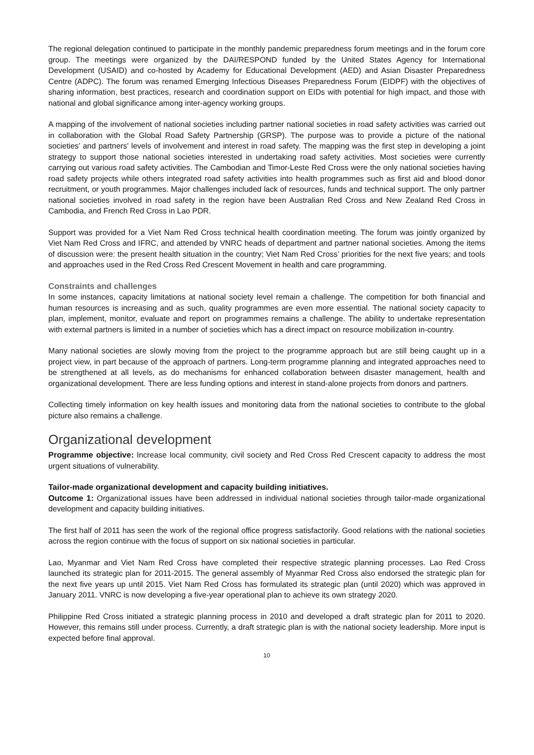The regional delegation continued to participate in the monthly pandemic preparedness forum meetings and in the forum core group. The meetings were organized by the DAI/RESPOND funded by the United States Agency for International Development (USAID) and co-hosted by Academy for Educational Development (AED) and Asian Disaster Preparedness Centre (ADPC). The forum was renamed Emerging Infectious Diseases Preparedness Forum (EIDPF) with the objectives of sharing information, best practices, research and coordination support on EIDs with potential for high impact, and those with national and global significance among inter-agency working groups.
A mapping of the involvement of national societies including partner national societies in road safety activities was carried out in collaboration with the Global Road Safety Partnership (GRSP). The purpose was to provide a picture of the national societies’ and partners' levels of involvement and interest in road safety. The mapping was the first step in developing a joint strategy to support those national societies interested in undertaking road safety activities. Most societies were currently carrying out various road safety activities. The Cambodian and Timor-Leste Red Cross were the only national societies having road safety projects while others integrated road safety activities into health programmes such as first aid and blood donor recruitment, or youth programmes. Major challenges included lack of resources, funds and technical support. The only partner national societies involved in road safety in the region have been Australian Red Cross and New Zealand Red Cross in Cambodia, and French Red Cross in Lao PDR.
Support was provided for a Viet Nam Red Cross technical health coordination meeting. The forum was jointly organized by Viet Nam Red Cross and IFRC, and attended by VNRC heads of department and partner national societies. Among the items of discussion were: the present health situation in the country; Viet Nam Red Cross’ priorities for the next five years; and tools and approaches used in the Red Cross Red Crescent Movement in health and care programming.
Constraints and challenges
In some instances, capacity limitations at national society level remain a challenge. The competition for both financial and human resources is increasing and as such, quality programmes are even more essential. The national society capacity to plan, implement, monitor, evaluate and report on programmes remains a challenge. The ability to undertake representation with external partners is limited in a number of societies which has a direct impact on resource mobilization in-country.
Many national societies are slowly moving from the project to the programme approach but are still being caught up in a project view, in part because of the approach of partners. Long-term programme planning and integrated approaches need to be strengthened at all levels, as do mechanisms for enhanced collaboration between disaster management, health and organizational development. There are less funding options and interest in stand-alone projects from donors and partners.
Collecting timely information on key health issues and monitoring data from the national societies to contribute to the global picture also remains a challenge.
Organizational development
Programme objective: Increase local community, civil society and Red Cross Red Crescent capacity to address the most urgent situations of vulnerability.
Tailor-made organizational development and capacity building initiatives.
Outcome 1: Organizational issues have been addressed in individual national societies through tailor-made organizational development and capacity building initiatives.
The first half of 2011 has seen the work of the regional office progress satisfactorily. Good relations with the national societies across the region continue with the focus of support on six national societies in particular.
Lao, Myanmar and Viet Nam Red Cross have completed their respective strategic planning processes. Lao Red Cross launched its strategic plan for 2011-2015. The general assembly of Myanmar Red Cross also endorsed the strategic plan for the next five years up until 2015. Viet Nam Red Cross has formulated its strategic plan (until 2020) which was approved in January 2011. VNRC is now developing a five-year operational plan to achieve its own strategy 2020.
Philippine Red Cross initiated a strategic planning process in 2010 and developed a draft strategic plan for 2011 to 2020. However, this remains still under process. Currently, a draft strategic plan is with the national society leadership. More input is expected before final approval.
10